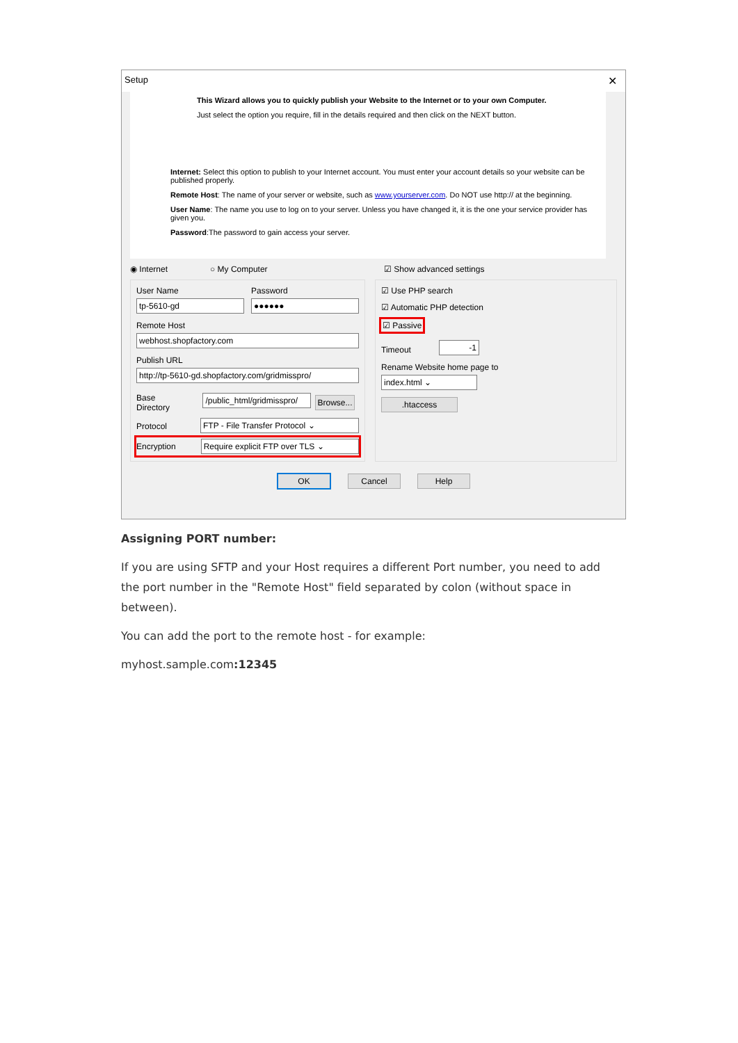Setup ✕
This Wizard allows you to quickly publish your Website to the Internet or to your own Computer.
Just select the option you require, fill in the details required and then click on the NEXT button.
Internet: Select this option to publish to your Internet account. You must enter your account details so your website can be published properly.
Remote Host: The name of your server or website, such as www.yourserver.com. Do NOT use http:// at the beginning.
User Name: The name you use to log on to your server. Unless you have changed it, it is the one your service provider has given you.
Password:The password to gain access your server.
◉ Internet ○ My Computer ☑ Show advanced settings
User Name
tp-5610-gd
Password
●●●●●●
Remote Host
webhost.shopfactory.com
Publish URL
http://tp-5610-gd.shopfactory.com/gridmisspro/
Base Directory
/public_html/gridmisspro/
Browse...
Protocol
FTP - File Transfer Protocol ⌄
Encryption
Require explicit FTP over TLS ⌄
☑ Use PHP search
☑ Automatic PHP detection
☑ Passive
Timeout
-1
Rename Website home page to
index.html ⌄
.htaccess
OK Cancel Help
Assigning PORT number:
If you are using SFTP and your Host requires a different Port number, you need to add the port number in the "Remote Host" field separated by colon (without space in between).
You can add the port to the remote host - for example:
myhost.sample.com:12345